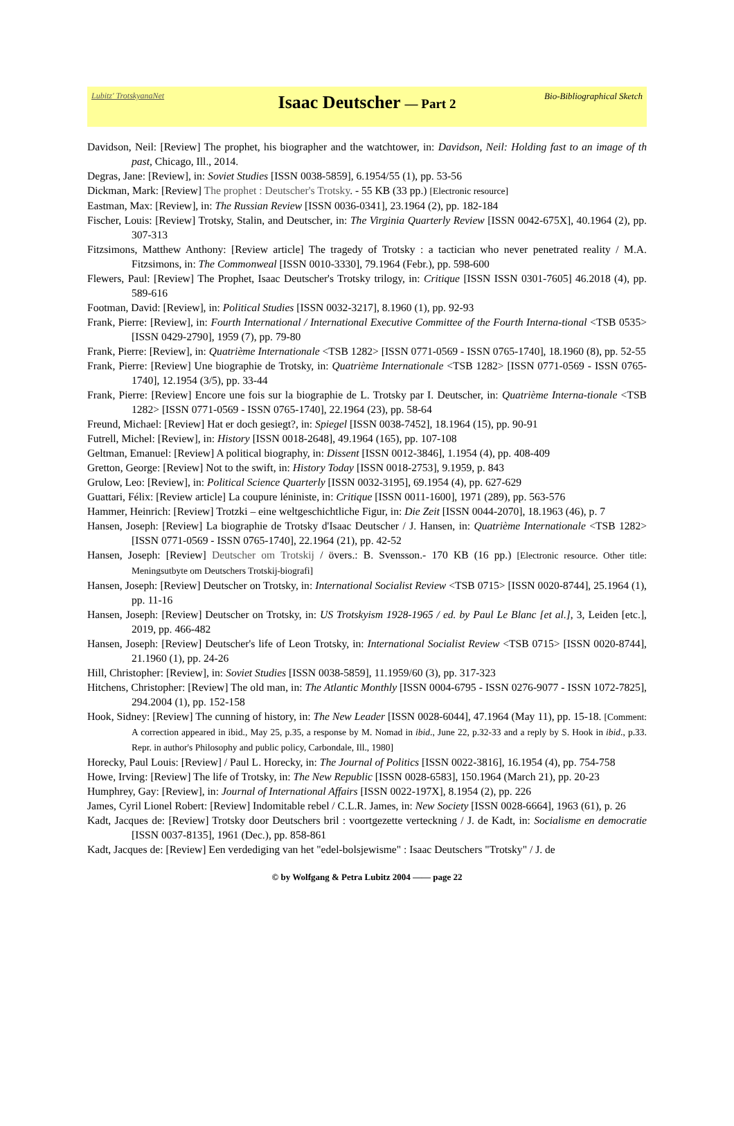Lubitz' TrotskyanaNet
Isaac Deutscher — Part 2
Bio-Bibliographical Sketch
Davidson, Neil: [Review] The prophet, his biographer and the watchtower, in: Davidson, Neil: Holding fast to an image of th past, Chicago, Ill., 2014.
Degras, Jane: [Review], in: Soviet Studies [ISSN 0038-5859], 6.1954/55 (1), pp. 53-56
Dickman, Mark: [Review] The prophet : Deutscher's Trotsky. - 55 KB (33 pp.) [Electronic resource]
Eastman, Max: [Review], in: The Russian Review [ISSN 0036-0341], 23.1964 (2), pp. 182-184
Fischer, Louis: [Review] Trotsky, Stalin, and Deutscher, in: The Virginia Quarterly Review [ISSN 0042-675X], 40.1964 (2), pp. 307-313
Fitzsimons, Matthew Anthony: [Review article] The tragedy of Trotsky : a tactician who never penetrated reality / M.A. Fitzsimons, in: The Commonweal [ISSN 0010-3330], 79.1964 (Febr.), pp. 598-600
Flewers, Paul: [Review] The Prophet, Isaac Deutscher's Trotsky trilogy, in: Critique [ISSN ISSN 0301-7605] 46.2018 (4), pp. 589-616
Footman, David: [Review], in: Political Studies [ISSN 0032-3217], 8.1960 (1), pp. 92-93
Frank, Pierre: [Review], in: Fourth International / International Executive Committee of the Fourth Interna-tional <TSB 0535> [ISSN 0429-2790], 1959 (7), pp. 79-80
Frank, Pierre: [Review], in: Quatrième Internationale <TSB 1282> [ISSN 0771-0569 - ISSN 0765-1740], 18.1960 (8), pp. 52-55
Frank, Pierre: [Review] Une biographie de Trotsky, in: Quatrième Internationale <TSB 1282> [ISSN 0771-0569 - ISSN 0765-1740], 12.1954 (3/5), pp. 33-44
Frank, Pierre: [Review] Encore une fois sur la biographie de L. Trotsky par I. Deutscher, in: Quatrième Interna-tionale <TSB 1282> [ISSN 0771-0569 - ISSN 0765-1740], 22.1964 (23), pp. 58-64
Freund, Michael: [Review] Hat er doch gesiegt?, in: Spiegel [ISSN 0038-7452], 18.1964 (15), pp. 90-91
Futrell, Michel: [Review], in: History [ISSN 0018-2648], 49.1964 (165), pp. 107-108
Geltman, Emanuel: [Review] A political biography, in: Dissent [ISSN 0012-3846], 1.1954 (4), pp. 408-409
Gretton, George: [Review] Not to the swift, in: History Today [ISSN 0018-2753], 9.1959, p. 843
Grulow, Leo: [Review], in: Political Science Quarterly [ISSN 0032-3195], 69.1954 (4), pp. 627-629
Guattari, Félix: [Review article] La coupure léniniste, in: Critique [ISSN 0011-1600], 1971 (289), pp. 563-576
Hammer, Heinrich: [Review] Trotzki – eine weltgeschichtliche Figur, in: Die Zeit [ISSN 0044-2070], 18.1963 (46), p. 7
Hansen, Joseph: [Review] La biographie de Trotsky d'Isaac Deutscher / J. Hansen, in: Quatrième Internationale <TSB 1282> [ISSN 0771-0569 - ISSN 0765-1740], 22.1964 (21), pp. 42-52
Hansen, Joseph: [Review] Deutscher om Trotskij / övers.: B. Svensson.- 170 KB (16 pp.) [Electronic resource. Other title: Meningsutbyte om Deutschers Trotskij-biografi]
Hansen, Joseph: [Review] Deutscher on Trotsky, in: International Socialist Review <TSB 0715> [ISSN 0020-8744], 25.1964 (1), pp. 11-16
Hansen, Joseph: [Review] Deutscher on Trotsky, in: US Trotskyism 1928-1965 / ed. by Paul Le Blanc [et al.], 3, Leiden [etc.], 2019, pp. 466-482
Hansen, Joseph: [Review] Deutscher's life of Leon Trotsky, in: International Socialist Review <TSB 0715> [ISSN 0020-8744], 21.1960 (1), pp. 24-26
Hill, Christopher: [Review], in: Soviet Studies [ISSN 0038-5859], 11.1959/60 (3), pp. 317-323
Hitchens, Christopher: [Review] The old man, in: The Atlantic Monthly [ISSN 0004-6795 - ISSN 0276-9077 - ISSN 1072-7825], 294.2004 (1), pp. 152-158
Hook, Sidney: [Review] The cunning of history, in: The New Leader [ISSN 0028-6044], 47.1964 (May 11), pp. 15-18. [Comment: A correction appeared in ibid., May 25, p.35, a response by M. Nomad in ibid., June 22, p.32-33 and a reply by S. Hook in ibid., p.33. Repr. in author's Philosophy and public policy, Carbondale, Ill., 1980]
Horecky, Paul Louis: [Review] / Paul L. Horecky, in: The Journal of Politics [ISSN 0022-3816], 16.1954 (4), pp. 754-758
Howe, Irving: [Review] The life of Trotsky, in: The New Republic [ISSN 0028-6583], 150.1964 (March 21), pp. 20-23
Humphrey, Gay: [Review], in: Journal of International Affairs [ISSN 0022-197X], 8.1954 (2), pp. 226
James, Cyril Lionel Robert: [Review] Indomitable rebel / C.L.R. James, in: New Society [ISSN 0028-6664], 1963 (61), p. 26
Kadt, Jacques de: [Review] Trotsky door Deutschers bril : voortgezette verteckning / J. de Kadt, in: Socialisme en democratie [ISSN 0037-8135], 1961 (Dec.), pp. 858-861
Kadt, Jacques de: [Review] Een verdediging van het "edel-bolsjewisme" : Isaac Deutschers "Trotsky" / J. de
© by Wolfgang & Petra Lubitz 2004 —— page 22